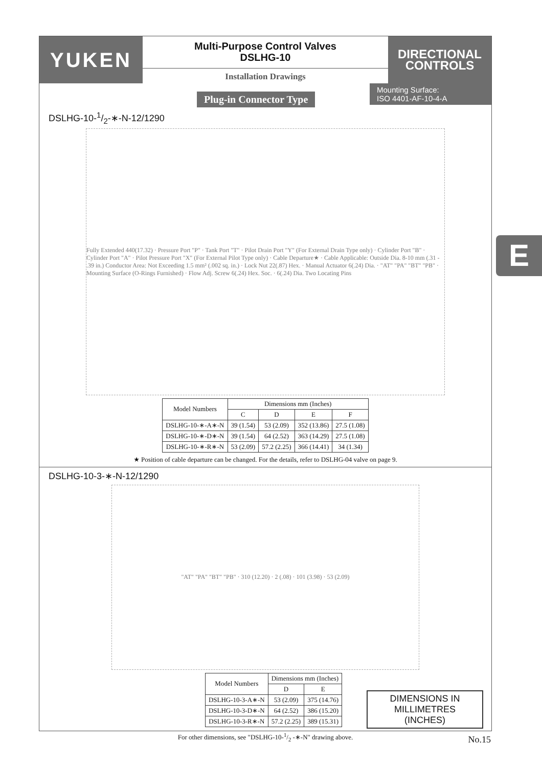YUKEN
Multi-Purpose Control Valves
DSLHG-10
Installation Drawings
DIRECTIONAL
CONTROLS
Plug-in Connector Type
Mounting Surface:
ISO 4401-AF-10-4-A
DSLHG-10-1/2-∗-N-12/1290
Fully Extended 440(17.32) · Pressure Port "P" · Tank Port "T" · Pilot Drain Port "Y" (For External Drain Type only) · Cylinder Port "B" · Cylinder Port "A" · Pilot Pressure Port "X" (For External Pilot Type only) · Cable Departure★ · Cable Applicable: Outside Dia. 8-10 mm (.31 - .39 in.) Conductor Area: Not Exceeding 1.5 mm² (.002 sq. in.) · Lock Nut 22(.87) Hex. · Manual Actuator 6(.24) Dia. · "AT" "PA" "BT" "PB" · Mounting Surface (O-Rings Furnished) · Flow Adj. Screw 6(.24) Hex. Soc. · 6(.24) Dia. Two Locating Pins
| Model Numbers | Dimensions mm (Inches) | | | |
| --- | --- | --- | --- | --- |
| | C | D | E | F |
| DSLHG-10-∗-A∗-N | 39 (1.54) | 53 (2.09) | 352 (13.86) | 27.5 (1.08) |
| DSLHG-10-∗-D∗-N | 39 (1.54) | 64 (2.52) | 363 (14.29) | 27.5 (1.08) |
| DSLHG-10-∗-R∗-N | 53 (2.09) | 57.2 (2.25) | 366 (14.41) | 34 (1.34) |
★ Position of cable departure can be changed. For the details, refer to DSLHG-04 valve on page 9.
DSLHG-10-3-∗-N-12/1290
"AT" "PA" "BT" "PB" · 310 (12.20) · 2 (.08) · 101 (3.98) · 53 (2.09)
| Model Numbers | Dimensions mm (Inches) | |
| --- | --- | --- |
| | D | E |
| DSLHG-10-3-A∗-N | 53 (2.09) | 375 (14.76) |
| DSLHG-10-3-D∗-N | 64 (2.52) | 386 (15.20) |
| DSLHG-10-3-R∗-N | 57.2 (2.25) | 389 (15.31) |
DIMENSIONS IN MILLIMETRES (INCHES)
For other dimensions, see "DSLHG-10-1/2 -∗-N" drawing above.
E
No.15